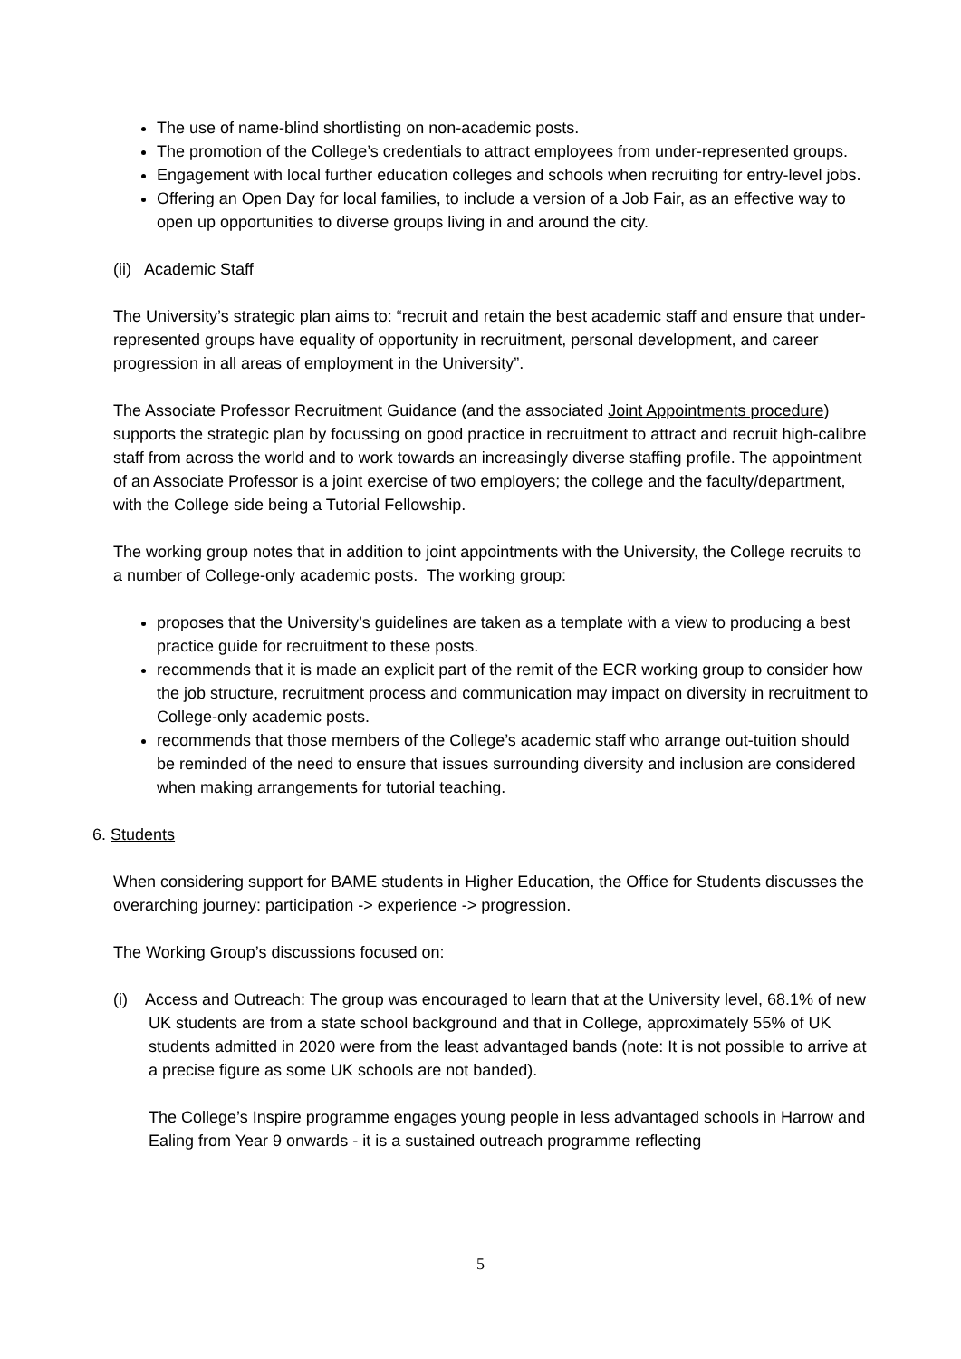The use of name-blind shortlisting on non-academic posts.
The promotion of the College’s credentials to attract employees from under-represented groups.
Engagement with local further education colleges and schools when recruiting for entry-level jobs.
Offering an Open Day for local families, to include a version of a Job Fair, as an effective way to open up opportunities to diverse groups living in and around the city.
(ii) Academic Staff
The University’s strategic plan aims to: “recruit and retain the best academic staff and ensure that under-represented groups have equality of opportunity in recruitment, personal development, and career progression in all areas of employment in the University”.
The Associate Professor Recruitment Guidance (and the associated Joint Appointments procedure) supports the strategic plan by focussing on good practice in recruitment to attract and recruit high-calibre staff from across the world and to work towards an increasingly diverse staffing profile. The appointment of an Associate Professor is a joint exercise of two employers; the college and the faculty/department, with the College side being a Tutorial Fellowship.
The working group notes that in addition to joint appointments with the University, the College recruits to a number of College-only academic posts. The working group:
proposes that the University’s guidelines are taken as a template with a view to producing a best practice guide for recruitment to these posts.
recommends that it is made an explicit part of the remit of the ECR working group to consider how the job structure, recruitment process and communication may impact on diversity in recruitment to College-only academic posts.
recommends that those members of the College’s academic staff who arrange out-tuition should be reminded of the need to ensure that issues surrounding diversity and inclusion are considered when making arrangements for tutorial teaching.
6. Students
When considering support for BAME students in Higher Education, the Office for Students discusses the overarching journey: participation -> experience -> progression.
The Working Group’s discussions focused on:
(i) Access and Outreach: The group was encouraged to learn that at the University level, 68.1% of new UK students are from a state school background and that in College, approximately 55% of UK students admitted in 2020 were from the least advantaged bands (note: It is not possible to arrive at a precise figure as some UK schools are not banded).
The College’s Inspire programme engages young people in less advantaged schools in Harrow and Ealing from Year 9 onwards - it is a sustained outreach programme reflecting
5